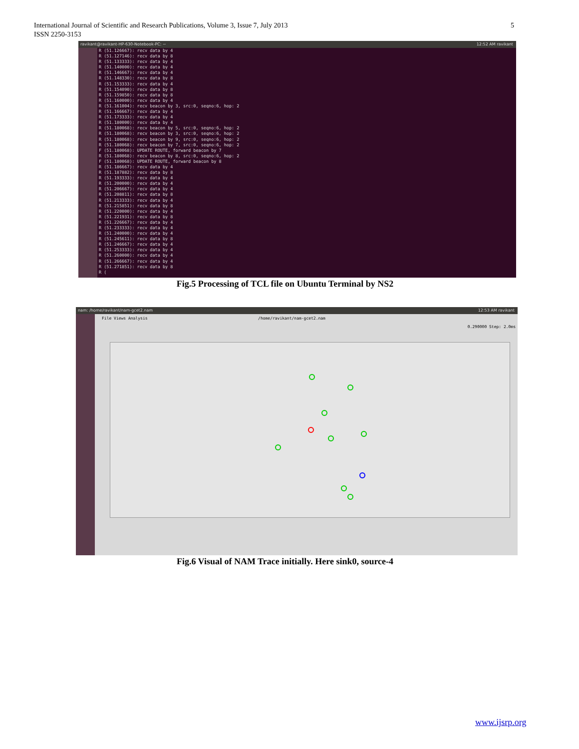International Journal of Scientific and Research Publications, Volume 3, Issue 7, July 2013
ISSN 2250-3153
5
ravikant@ravikant-HP-630-Notebook-PC: ~ 12:52 AM ravikant
R (51.126667): recv data by 4 R (51.127146): recv data by 8 R (51.133333): recv data by 4 R (51.140000): recv data by 4 R (51.146667): recv data by 4 R (51.148330): recv data by 8 R (51.153333): recv data by 4 R (51.154090): recv data by 8 R (51.159850): recv data by 8 R (51.160000): recv data by 4 R (51.161004): recv beacon by 3, src:0, seqno:6, hop: 2 R (51.166667): recv data by 4 R (51.173333): recv data by 4 R (51.180000): recv data by 4 R (51.180068): recv beacon by 5, src:0, seqno:6, hop: 2 R (51.180068): recv beacon by 3, src:0, seqno:6, hop: 2 R (51.180068): recv beacon by 9, src:0, seqno:6, hop: 2 R (51.180068): recv beacon by 7, src:0, seqno:6, hop: 2 F (51.180068): UPDATE ROUTE, forward beacon by 7 R (51.180068): recv beacon by 8, src:0, seqno:6, hop: 2 F (51.180068): UPDATE ROUTE, forward beacon by 8 R (51.186667): recv data by 4 R (51.187882): recv data by 8 R (51.193333): recv data by 4 R (51.200000): recv data by 4 R (51.206667): recv data by 4 R (51.208811): recv data by 8 R (51.213333): recv data by 4 R (51.215851): recv data by 8 R (51.220000): recv data by 4 R (51.221931): recv data by 8 R (51.226667): recv data by 4 R (51.233333): recv data by 4 R (51.240000): recv data by 4 R (51.245611): recv data by 8 R (51.246667): recv data by 4 R (51.253333): recv data by 4 R (51.260000): recv data by 4 R (51.266667): recv data by 4 R (51.271851): recv data by 8 R (
Fig.5 Processing of TCL file on Ubuntu Terminal by NS2
nam: /home/ravikant/nam-gcet2.nam 12:53 AM ravikant
File Views Analysis /home/ravikant/nam-gcet2.nam
0.290000 Step: 2.0ms
Fig.6 Visual of NAM Trace initially. Here sink0, source-4
www.ijsrp.org